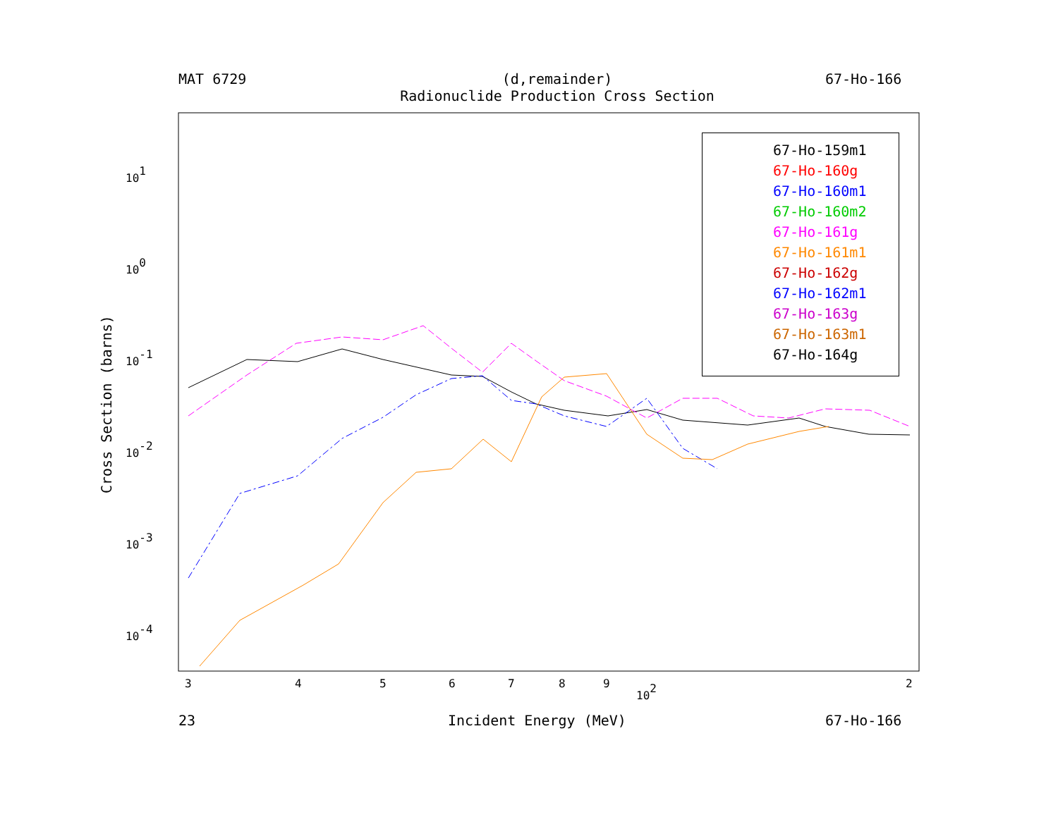MAT 6729
(d,remainder)
Radionuclide Production Cross Section
67-Ho-166
101
100
10-1
10-2
10-3
10-4
3
4
5
6
7
8
9
2
102
Cross Section (barns)
67-Ho-159m1
67-Ho-160g
67-Ho-160m1
67-Ho-160m2
67-Ho-161g
67-Ho-161m1
67-Ho-162g
67-Ho-162m1
67-Ho-163g
67-Ho-163m1
67-Ho-164g
23 Incident Energy (MeV) 67-Ho-166